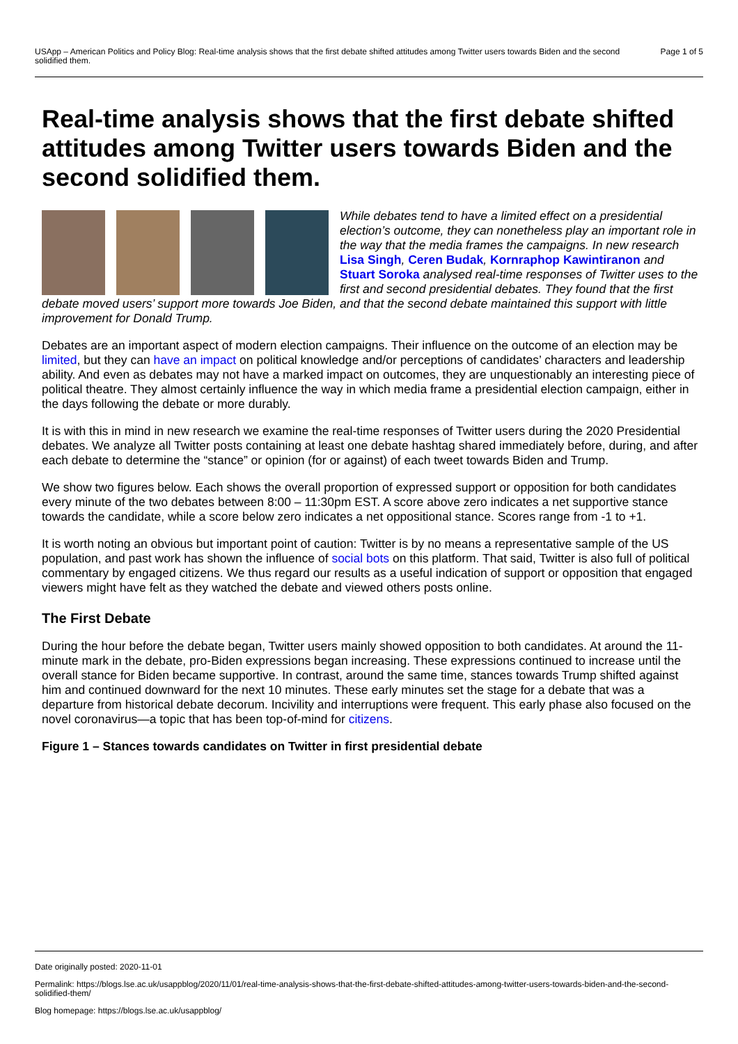USApp – American Politics and Policy Blog: Real-time analysis shows that the first debate shifted attitudes among Twitter users towards Biden and the second solidified them.
Page 1 of 5
Real-time analysis shows that the first debate shifted attitudes among Twitter users towards Biden and the second solidified them.
While debates tend to have a limited effect on a presidential election’s outcome, they can nonetheless play an important role in the way that the media frames the campaigns. In new research Lisa Singh, Ceren Budak, Kornraphop Kawintiranon and Stuart Soroka analysed real-time responses of Twitter uses to the first and second presidential debates. They found that the first debate moved users’ support more towards Joe Biden, and that the second debate maintained this support with little improvement for Donald Trump.
Debates are an important aspect of modern election campaigns. Their influence on the outcome of an election may be limited, but they can have an impact on political knowledge and/or perceptions of candidates’ characters and leadership ability. And even as debates may not have a marked impact on outcomes, they are unquestionably an interesting piece of political theatre. They almost certainly influence the way in which media frame a presidential election campaign, either in the days following the debate or more durably.
It is with this in mind in new research we examine the real-time responses of Twitter users during the 2020 Presidential debates. We analyze all Twitter posts containing at least one debate hashtag shared immediately before, during, and after each debate to determine the “stance” or opinion (for or against) of each tweet towards Biden and Trump.
We show two figures below. Each shows the overall proportion of expressed support or opposition for both candidates every minute of the two debates between 8:00 – 11:30pm EST. A score above zero indicates a net supportive stance towards the candidate, while a score below zero indicates a net oppositional stance. Scores range from -1 to +1.
It is worth noting an obvious but important point of caution: Twitter is by no means a representative sample of the US population, and past work has shown the influence of social bots on this platform. That said, Twitter is also full of political commentary by engaged citizens. We thus regard our results as a useful indication of support or opposition that engaged viewers might have felt as they watched the debate and viewed others posts online.
The First Debate
During the hour before the debate began, Twitter users mainly showed opposition to both candidates. At around the 11-minute mark in the debate, pro-Biden expressions began increasing. These expressions continued to increase until the overall stance for Biden became supportive. In contrast, around the same time, stances towards Trump shifted against him and continued downward for the next 10 minutes. These early minutes set the stage for a debate that was a departure from historical debate decorum. Incivility and interruptions were frequent. This early phase also focused on the novel coronavirus—a topic that has been top-of-mind for citizens.
Figure 1 – Stances towards candidates on Twitter in first presidential debate
Date originally posted: 2020-11-01
Permalink: https://blogs.lse.ac.uk/usappblog/2020/11/01/real-time-analysis-shows-that-the-first-debate-shifted-attitudes-among-twitter-users-towards-biden-and-the-second-solidified-them/
Blog homepage: https://blogs.lse.ac.uk/usappblog/